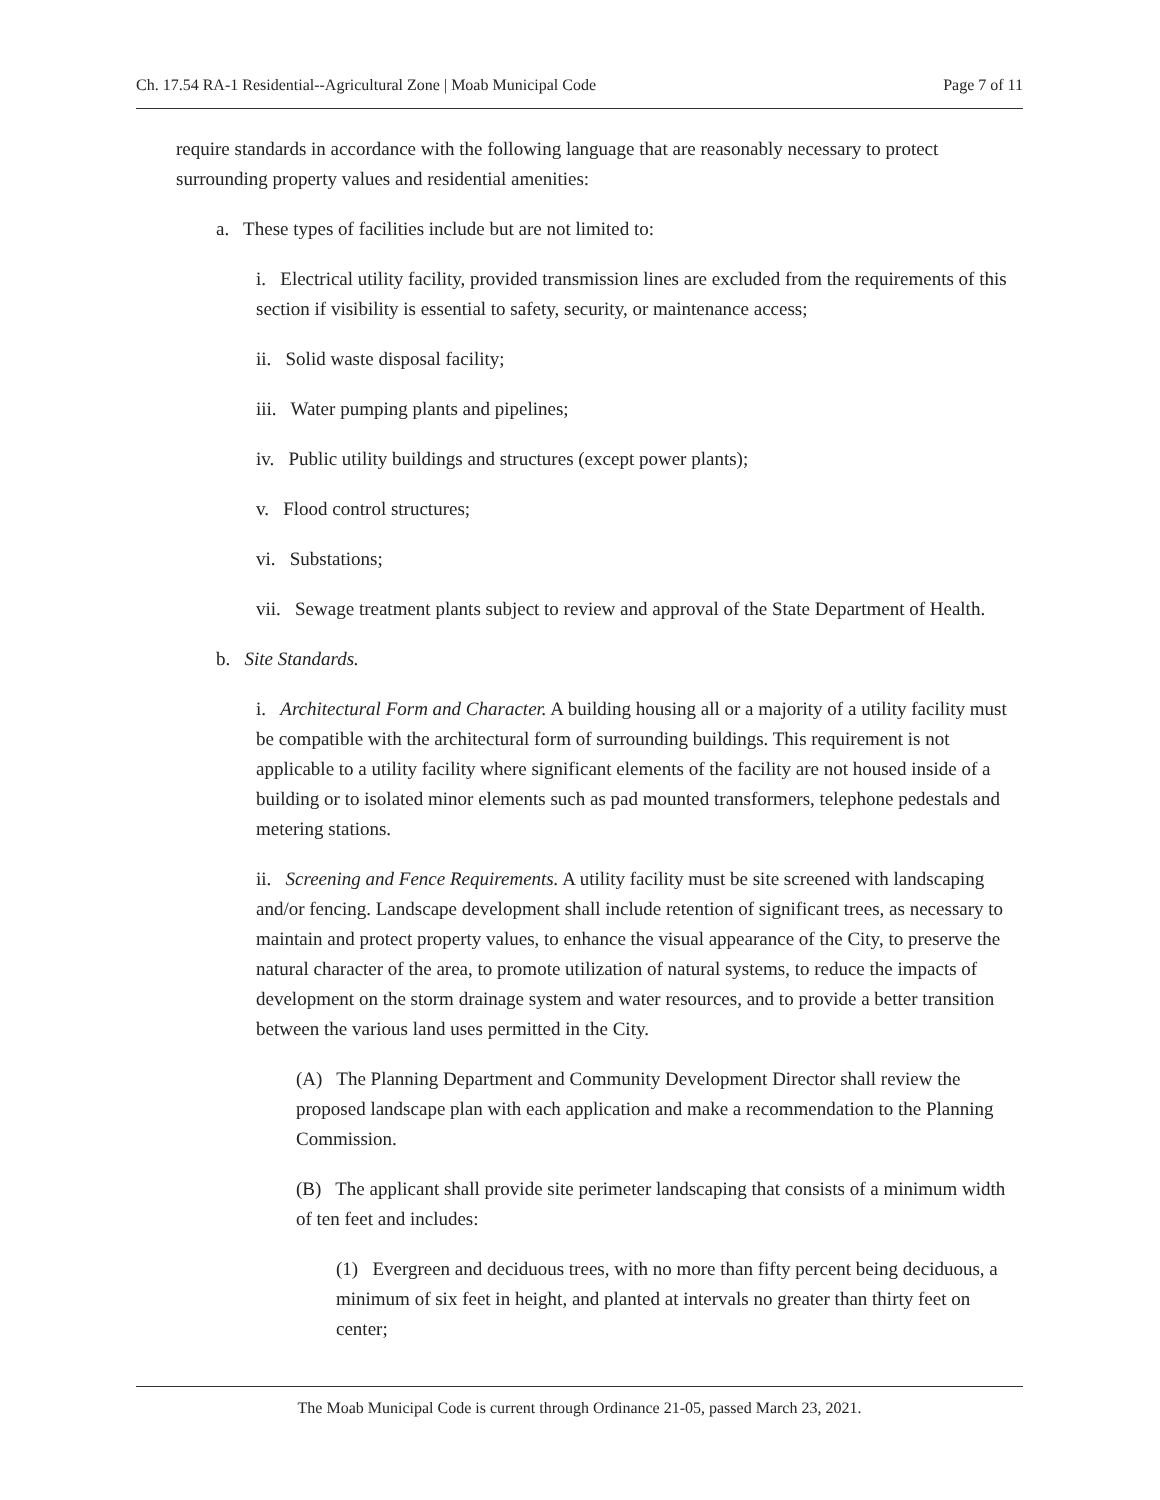Ch. 17.54 RA-1 Residential--Agricultural Zone | Moab Municipal Code Page 7 of 11
require standards in accordance with the following language that are reasonably necessary to protect surrounding property values and residential amenities:
a. These types of facilities include but are not limited to:
i. Electrical utility facility, provided transmission lines are excluded from the requirements of this section if visibility is essential to safety, security, or maintenance access;
ii. Solid waste disposal facility;
iii. Water pumping plants and pipelines;
iv. Public utility buildings and structures (except power plants);
v. Flood control structures;
vi. Substations;
vii. Sewage treatment plants subject to review and approval of the State Department of Health.
b. Site Standards.
i. Architectural Form and Character. A building housing all or a majority of a utility facility must be compatible with the architectural form of surrounding buildings. This requirement is not applicable to a utility facility where significant elements of the facility are not housed inside of a building or to isolated minor elements such as pad mounted transformers, telephone pedestals and metering stations.
ii. Screening and Fence Requirements. A utility facility must be site screened with landscaping and/or fencing. Landscape development shall include retention of significant trees, as necessary to maintain and protect property values, to enhance the visual appearance of the City, to preserve the natural character of the area, to promote utilization of natural systems, to reduce the impacts of development on the storm drainage system and water resources, and to provide a better transition between the various land uses permitted in the City.
(A) The Planning Department and Community Development Director shall review the proposed landscape plan with each application and make a recommendation to the Planning Commission.
(B) The applicant shall provide site perimeter landscaping that consists of a minimum width of ten feet and includes:
(1) Evergreen and deciduous trees, with no more than fifty percent being deciduous, a minimum of six feet in height, and planted at intervals no greater than thirty feet on center;
The Moab Municipal Code is current through Ordinance 21-05, passed March 23, 2021.